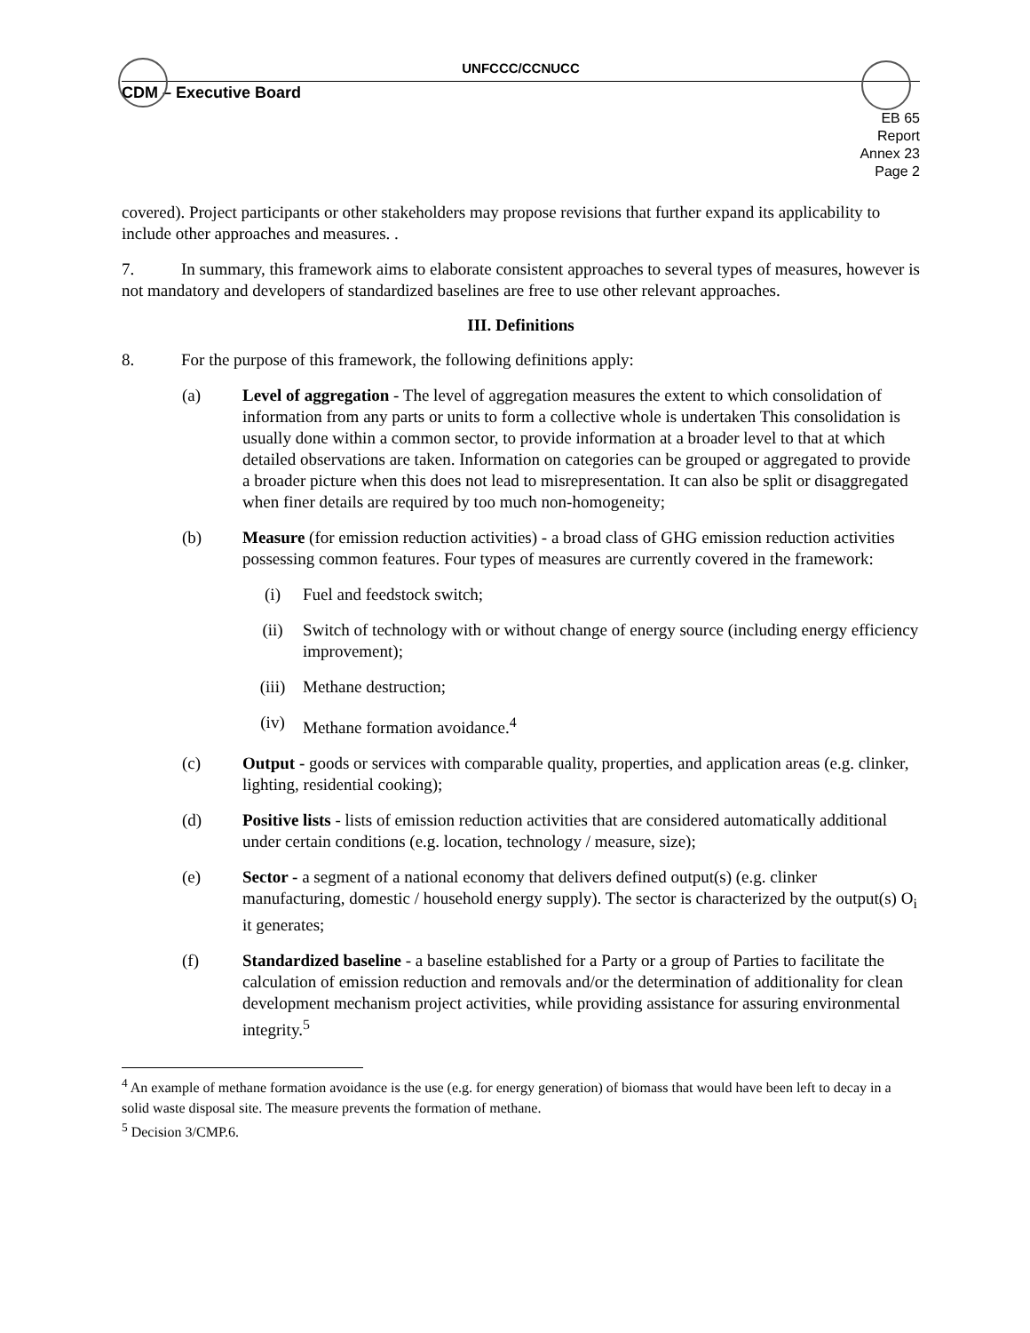UNFCCC/CCNUCC
CDM – Executive Board
EB 65
Report
Annex 23
Page 2
covered). Project participants or other stakeholders may propose revisions that further expand its applicability to include other approaches and measures. .
7. In summary, this framework aims to elaborate consistent approaches to several types of measures, however is not mandatory and developers of standardized baselines are free to use other relevant approaches.
III. Definitions
8. For the purpose of this framework, the following definitions apply:
(a) Level of aggregation - The level of aggregation measures the extent to which consolidation of information from any parts or units to form a collective whole is undertaken This consolidation is usually done within a common sector, to provide information at a broader level to that at which detailed observations are taken. Information on categories can be grouped or aggregated to provide a broader picture when this does not lead to misrepresentation. It can also be split or disaggregated when finer details are required by too much non-homogeneity;
(b) Measure (for emission reduction activities) - a broad class of GHG emission reduction activities possessing common features. Four types of measures are currently covered in the framework:
(i) Fuel and feedstock switch;
(ii) Switch of technology with or without change of energy source (including energy efficiency improvement);
(iii) Methane destruction;
(iv) Methane formation avoidance.<sup>4</sup>
(c) Output - goods or services with comparable quality, properties, and application areas (e.g. clinker, lighting, residential cooking);
(d) Positive lists - lists of emission reduction activities that are considered automatically additional under certain conditions (e.g. location, technology / measure, size);
(e) Sector - a segment of a national economy that delivers defined output(s) (e.g. clinker manufacturing, domestic / household energy supply). The sector is characterized by the output(s) O<sub>i</sub> it generates;
(f) Standardized baseline - a baseline established for a Party or a group of Parties to facilitate the calculation of emission reduction and removals and/or the determination of additionality for clean development mechanism project activities, while providing assistance for assuring environmental integrity.<sup>5</sup>
<sup>4</sup> An example of methane formation avoidance is the use (e.g. for energy generation) of biomass that would have been left to decay in a solid waste disposal site. The measure prevents the formation of methane.
<sup>5</sup> Decision 3/CMP.6.